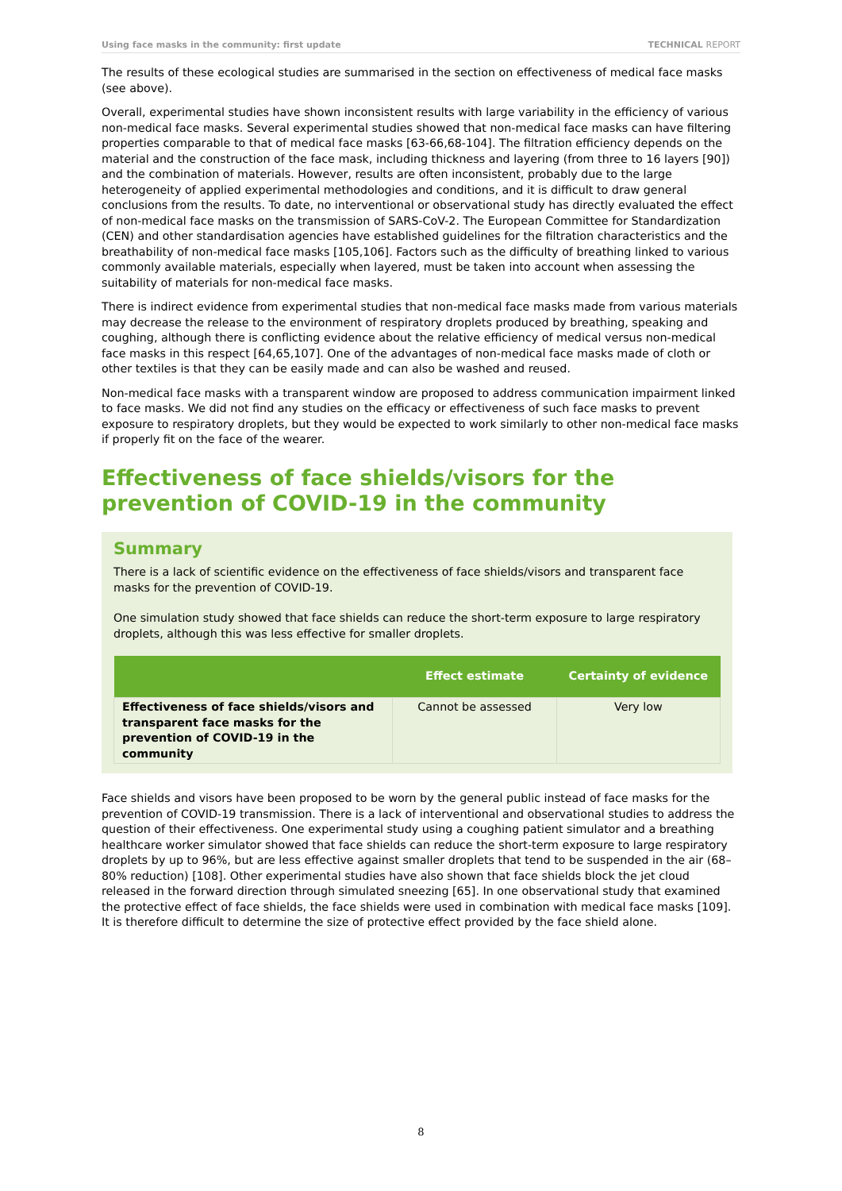Using face masks in the community: first update TECHNICAL REPORT
The results of these ecological studies are summarised in the section on effectiveness of medical face masks (see above).
Overall, experimental studies have shown inconsistent results with large variability in the efficiency of various non-medical face masks. Several experimental studies showed that non-medical face masks can have filtering properties comparable to that of medical face masks [63-66,68-104]. The filtration efficiency depends on the material and the construction of the face mask, including thickness and layering (from three to 16 layers [90]) and the combination of materials. However, results are often inconsistent, probably due to the large heterogeneity of applied experimental methodologies and conditions, and it is difficult to draw general conclusions from the results. To date, no interventional or observational study has directly evaluated the effect of non-medical face masks on the transmission of SARS-CoV-2. The European Committee for Standardization (CEN) and other standardisation agencies have established guidelines for the filtration characteristics and the breathability of non-medical face masks [105,106]. Factors such as the difficulty of breathing linked to various commonly available materials, especially when layered, must be taken into account when assessing the suitability of materials for non-medical face masks.
There is indirect evidence from experimental studies that non-medical face masks made from various materials may decrease the release to the environment of respiratory droplets produced by breathing, speaking and coughing, although there is conflicting evidence about the relative efficiency of medical versus non-medical face masks in this respect [64,65,107]. One of the advantages of non-medical face masks made of cloth or other textiles is that they can be easily made and can also be washed and reused.
Non-medical face masks with a transparent window are proposed to address communication impairment linked to face masks. We did not find any studies on the efficacy or effectiveness of such face masks to prevent exposure to respiratory droplets, but they would be expected to work similarly to other non-medical face masks if properly fit on the face of the wearer.
Effectiveness of face shields/visors for the prevention of COVID-19 in the community
Summary
There is a lack of scientific evidence on the effectiveness of face shields/visors and transparent face masks for the prevention of COVID-19.
One simulation study showed that face shields can reduce the short-term exposure to large respiratory droplets, although this was less effective for smaller droplets.
| | Effect estimate | Certainty of evidence |
| --- | --- | --- |
| Effectiveness of face shields/visors and transparent face masks for the prevention of COVID-19 in the community | Cannot be assessed | Very low |
Face shields and visors have been proposed to be worn by the general public instead of face masks for the prevention of COVID-19 transmission. There is a lack of interventional and observational studies to address the question of their effectiveness. One experimental study using a coughing patient simulator and a breathing healthcare worker simulator showed that face shields can reduce the short-term exposure to large respiratory droplets by up to 96%, but are less effective against smaller droplets that tend to be suspended in the air (68–80% reduction) [108]. Other experimental studies have also shown that face shields block the jet cloud released in the forward direction through simulated sneezing [65]. In one observational study that examined the protective effect of face shields, the face shields were used in combination with medical face masks [109]. It is therefore difficult to determine the size of protective effect provided by the face shield alone.
8